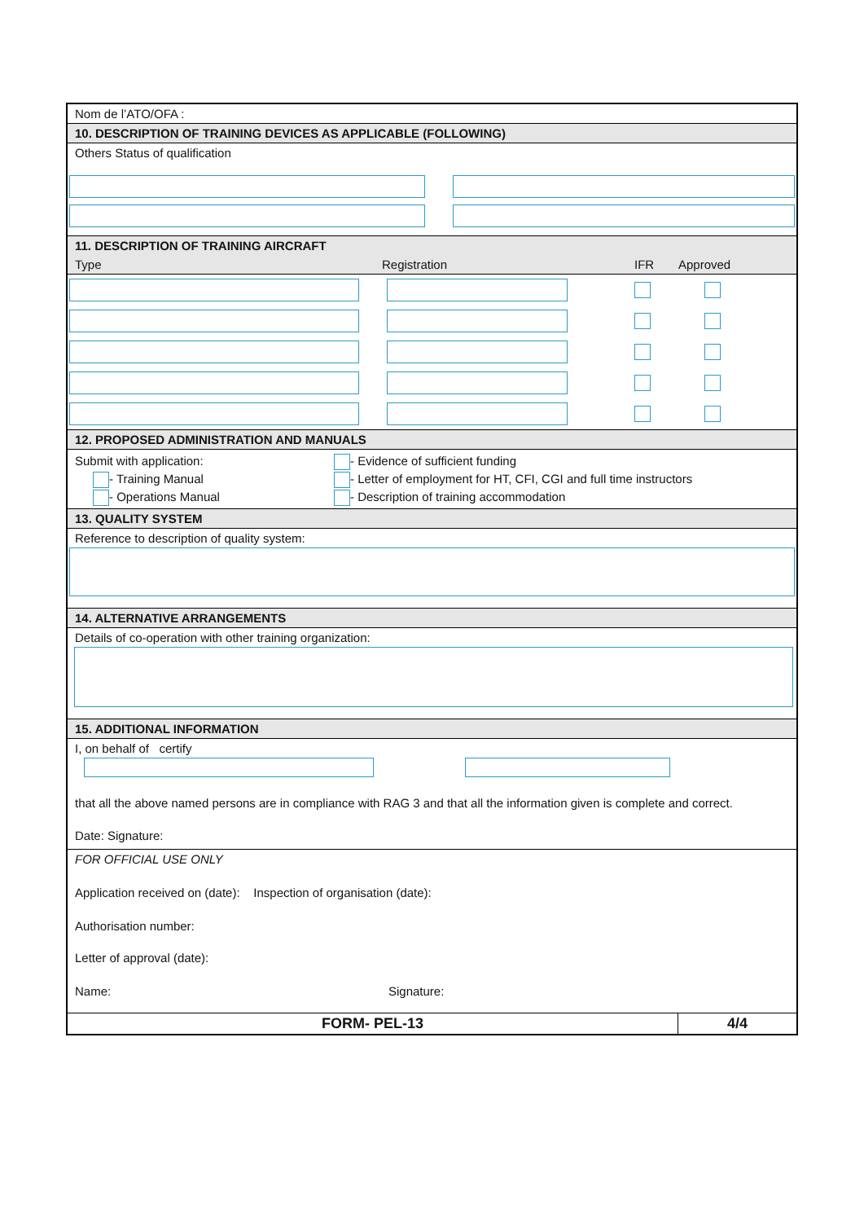Nom de l’ATO/OFA :
10. DESCRIPTION OF TRAINING DEVICES AS APPLICABLE (FOLLOWING)
Others Status of qualification
11. DESCRIPTION OF TRAINING AIRCRAFT
Type Registration IFR Approved
12. PROPOSED ADMINISTRATION AND MANUALS
Submit with application:
- Training Manual
- Operations Manual
- Evidence of sufficient funding
- Letter of employment for HT, CFI, CGI and full time instructors
- Description of training accommodation
13. QUALITY SYSTEM
Reference to description of quality system:
14. ALTERNATIVE ARRANGEMENTS
Details of co-operation with other training organization:
15. ADDITIONAL INFORMATION
I, on behalf of certify
that all the above named persons are in compliance with RAG 3 and that all the information given is complete and correct.
Date: Signature:
FOR OFFICIAL USE ONLY
Application received on (date): Inspection of organisation (date):
Authorisation number:
Letter of approval (date):
Name: Signature:
FORM- PEL-13 4/4